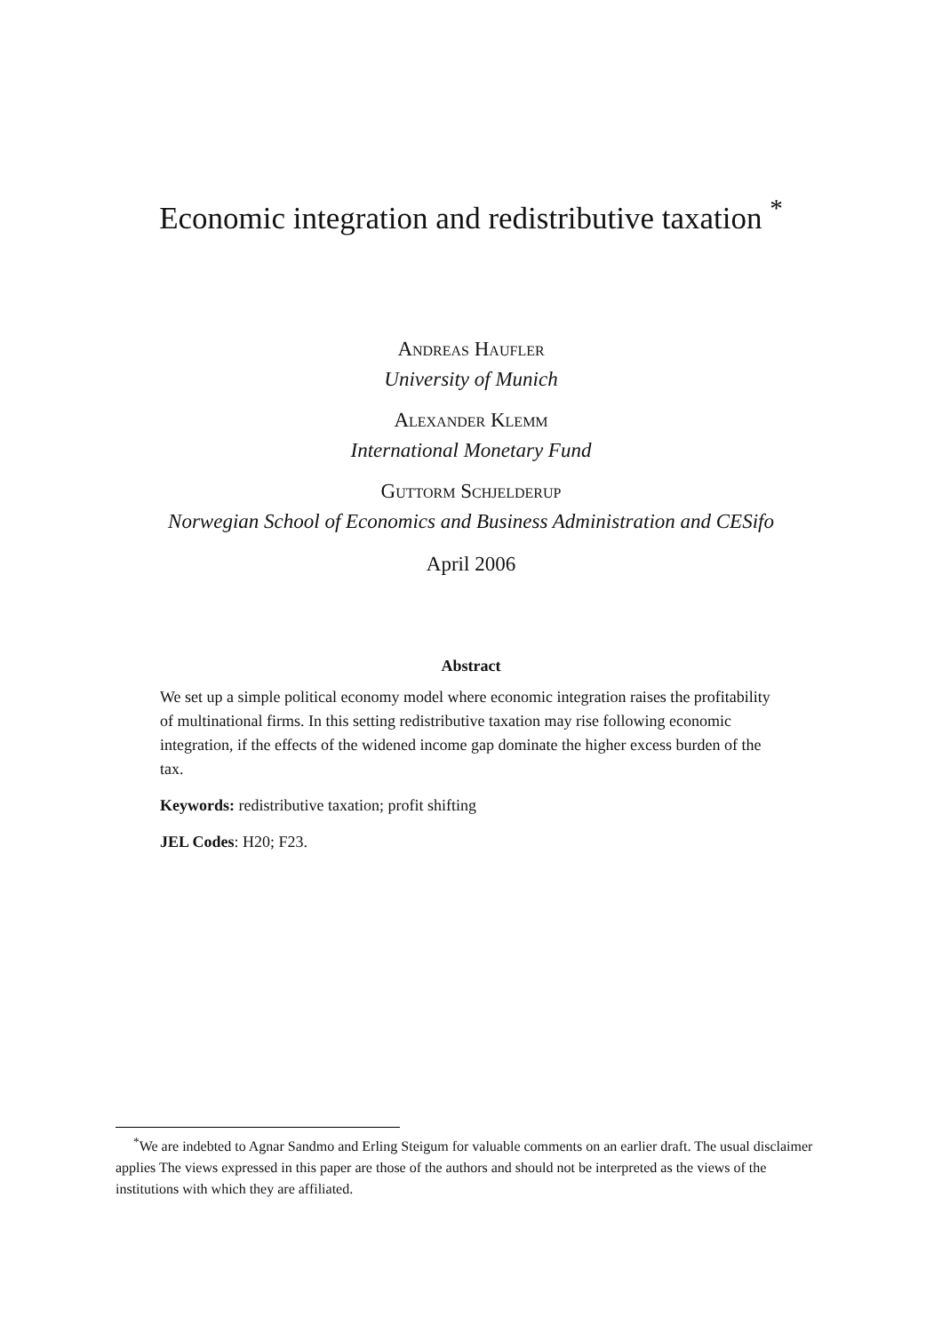Economic integration and redistributive taxation <sup>*</sup>
Andreas Haufler
University of Munich
Alexander Klemm
International Monetary Fund
Guttorm Schjelderup
Norwegian School of Economics and Business Administration and CESifo
April 2006
Abstract
We set up a simple political economy model where economic integration raises the profitability of multinational firms. In this setting redistributive taxation may rise following economic integration, if the effects of the widened income gap dominate the higher excess burden of the tax.
Keywords: redistributive taxation; profit shifting
JEL Codes: H20; F23.
<sup>*</sup> We are indebted to Agnar Sandmo and Erling Steigum for valuable comments on an earlier draft. The usual disclaimer applies The views expressed in this paper are those of the authors and should not be interpreted as the views of the institutions with which they are affiliated.